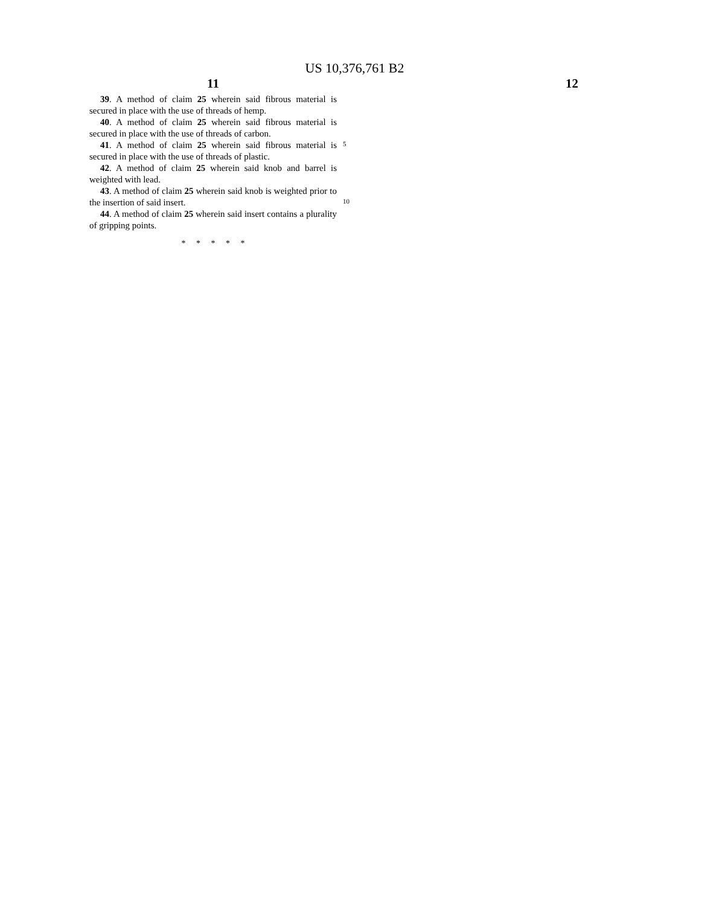US 10,376,761 B2
11
39. A method of claim 25 wherein said fibrous material is secured in place with the use of threads of hemp.
40. A method of claim 25 wherein said fibrous material is secured in place with the use of threads of carbon.
41. A method of claim 25 wherein said fibrous material is secured in place with the use of threads of plastic.
42. A method of claim 25 wherein said knob and barrel is weighted with lead.
43. A method of claim 25 wherein said knob is weighted prior to the insertion of said insert.
44. A method of claim 25 wherein said insert contains a plurality of gripping points.
* * * * *
5
10
12